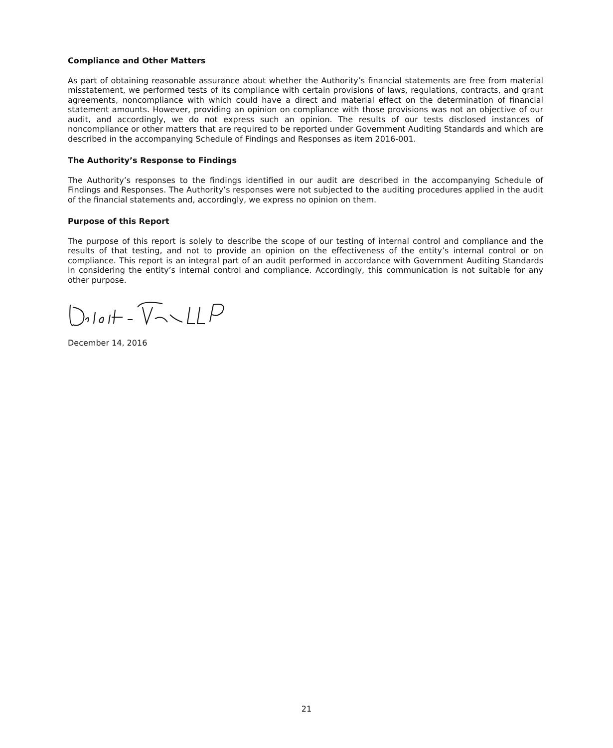Compliance and Other Matters
As part of obtaining reasonable assurance about whether the Authority’s financial statements are free from material misstatement, we performed tests of its compliance with certain provisions of laws, regulations, contracts, and grant agreements, noncompliance with which could have a direct and material effect on the determination of financial statement amounts. However, providing an opinion on compliance with those provisions was not an objective of our audit, and accordingly, we do not express such an opinion. The results of our tests disclosed instances of noncompliance or other matters that are required to be reported under Government Auditing Standards and which are described in the accompanying Schedule of Findings and Responses as item 2016-001.
The Authority’s Response to Findings
The Authority’s responses to the findings identified in our audit are described in the accompanying Schedule of Findings and Responses. The Authority’s responses were not subjected to the auditing procedures applied in the audit of the financial statements and, accordingly, we express no opinion on them.
Purpose of this Report
The purpose of this report is solely to describe the scope of our testing of internal control and compliance and the results of that testing, and not to provide an opinion on the effectiveness of the entity’s internal control or on compliance. This report is an integral part of an audit performed in accordance with Government Auditing Standards in considering the entity’s internal control and compliance. Accordingly, this communication is not suitable for any other purpose.
December 14, 2016
21